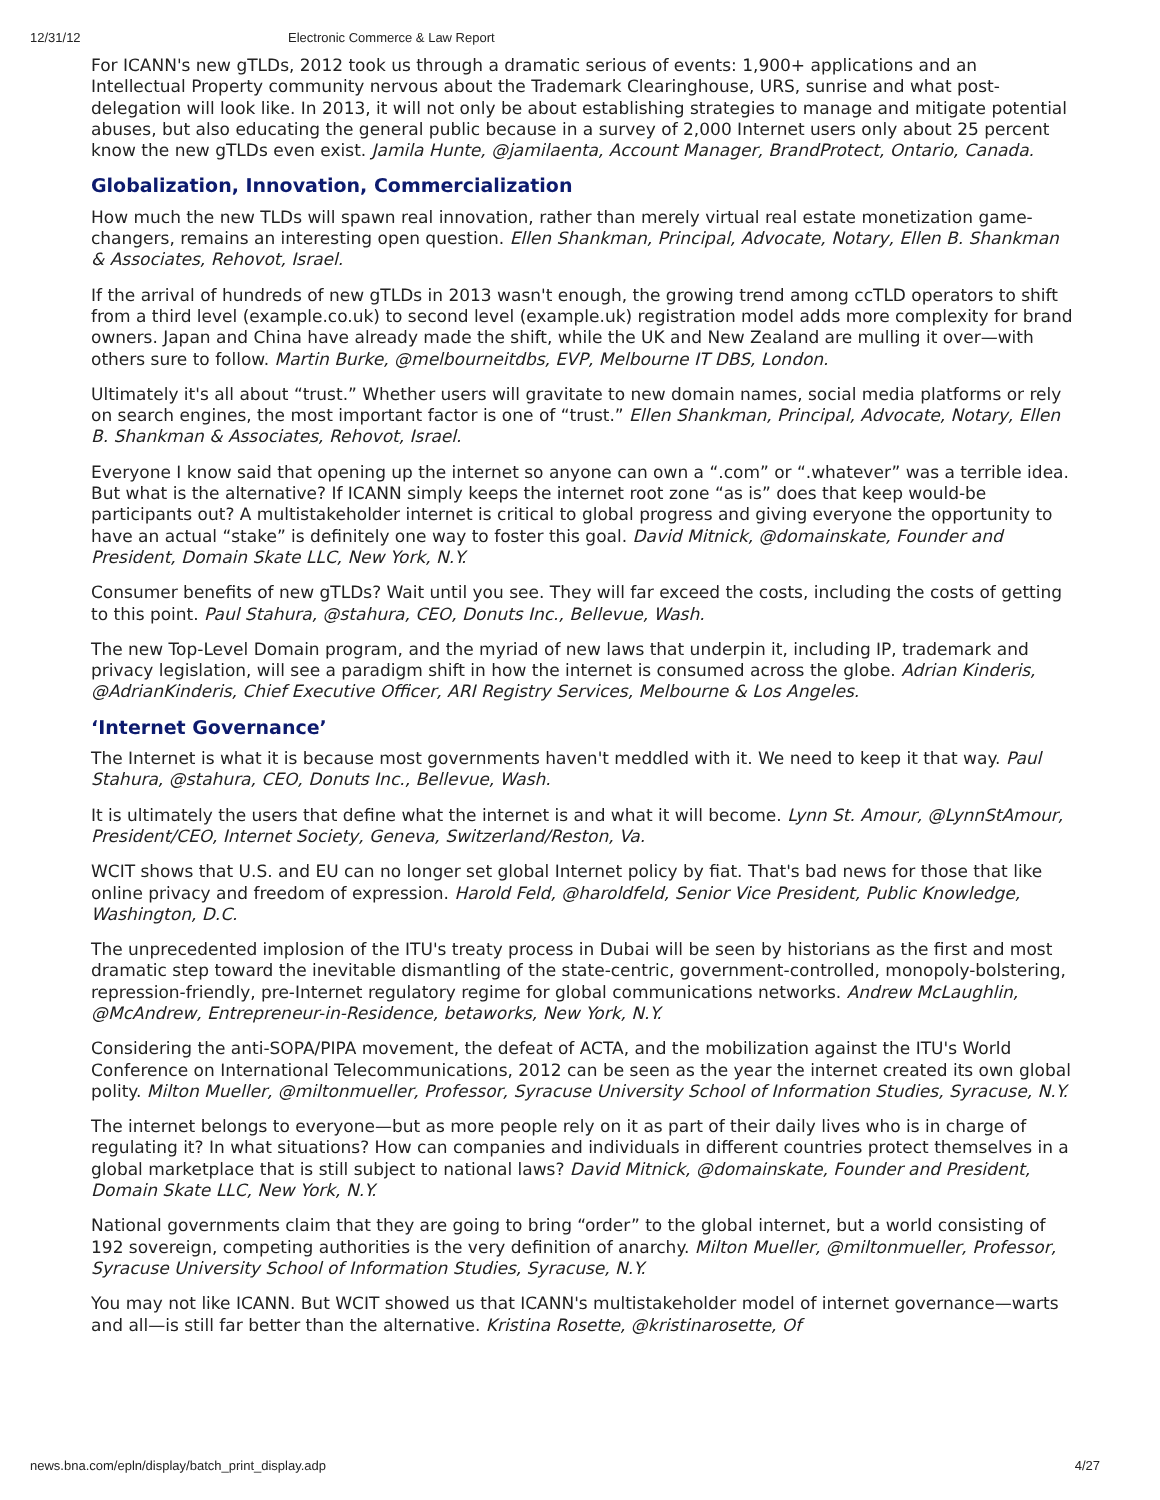12/31/12 Electronic Commerce & Law Report
For ICANN's new gTLDs, 2012 took us through a dramatic serious of events: 1,900+ applications and an Intellectual Property community nervous about the Trademark Clearinghouse, URS, sunrise and what post-delegation will look like. In 2013, it will not only be about establishing strategies to manage and mitigate potential abuses, but also educating the general public because in a survey of 2,000 Internet users only about 25 percent know the new gTLDs even exist. Jamila Hunte, @jamilaenta, Account Manager, BrandProtect, Ontario, Canada.
Globalization, Innovation, Commercialization
How much the new TLDs will spawn real innovation, rather than merely virtual real estate monetization game-changers, remains an interesting open question. Ellen Shankman, Principal, Advocate, Notary, Ellen B. Shankman & Associates, Rehovot, Israel.
If the arrival of hundreds of new gTLDs in 2013 wasn't enough, the growing trend among ccTLD operators to shift from a third level (example.co.uk) to second level (example.uk) registration model adds more complexity for brand owners. Japan and China have already made the shift, while the UK and New Zealand are mulling it over—with others sure to follow. Martin Burke, @melbourneitdbs, EVP, Melbourne IT DBS, London.
Ultimately it's all about “trust.” Whether users will gravitate to new domain names, social media platforms or rely on search engines, the most important factor is one of “trust.” Ellen Shankman, Principal, Advocate, Notary, Ellen B. Shankman & Associates, Rehovot, Israel.
Everyone I know said that opening up the internet so anyone can own a “.com” or “.whatever” was a terrible idea. But what is the alternative? If ICANN simply keeps the internet root zone “as is” does that keep would-be participants out? A multistakeholder internet is critical to global progress and giving everyone the opportunity to have an actual “stake” is definitely one way to foster this goal. David Mitnick, @domainskate, Founder and President, Domain Skate LLC, New York, N.Y.
Consumer benefits of new gTLDs? Wait until you see. They will far exceed the costs, including the costs of getting to this point. Paul Stahura, @stahura, CEO, Donuts Inc., Bellevue, Wash.
The new Top-Level Domain program, and the myriad of new laws that underpin it, including IP, trademark and privacy legislation, will see a paradigm shift in how the internet is consumed across the globe. Adrian Kinderis, @AdrianKinderis, Chief Executive Officer, ARI Registry Services, Melbourne & Los Angeles.
‘Internet Governance’
The Internet is what it is because most governments haven't meddled with it. We need to keep it that way. Paul Stahura, @stahura, CEO, Donuts Inc., Bellevue, Wash.
It is ultimately the users that define what the internet is and what it will become. Lynn St. Amour, @LynnStAmour, President/CEO, Internet Society, Geneva, Switzerland/Reston, Va.
WCIT shows that U.S. and EU can no longer set global Internet policy by fiat. That's bad news for those that like online privacy and freedom of expression. Harold Feld, @haroldfeld, Senior Vice President, Public Knowledge, Washington, D.C.
The unprecedented implosion of the ITU's treaty process in Dubai will be seen by historians as the first and most dramatic step toward the inevitable dismantling of the state-centric, government-controlled, monopoly-bolstering, repression-friendly, pre-Internet regulatory regime for global communications networks. Andrew McLaughlin, @McAndrew, Entrepreneur-in-Residence, betaworks, New York, N.Y.
Considering the anti-SOPA/PIPA movement, the defeat of ACTA, and the mobilization against the ITU's World Conference on International Telecommunications, 2012 can be seen as the year the internet created its own global polity. Milton Mueller, @miltonmueller, Professor, Syracuse University School of Information Studies, Syracuse, N.Y.
The internet belongs to everyone—but as more people rely on it as part of their daily lives who is in charge of regulating it? In what situations? How can companies and individuals in different countries protect themselves in a global marketplace that is still subject to national laws? David Mitnick, @domainskate, Founder and President, Domain Skate LLC, New York, N.Y.
National governments claim that they are going to bring “order” to the global internet, but a world consisting of 192 sovereign, competing authorities is the very definition of anarchy. Milton Mueller, @miltonmueller, Professor, Syracuse University School of Information Studies, Syracuse, N.Y.
You may not like ICANN. But WCIT showed us that ICANN's multistakeholder model of internet governance—warts and all—is still far better than the alternative. Kristina Rosette, @kristinarosette, Of
news.bna.com/epln/display/batch_print_display.adp 4/27